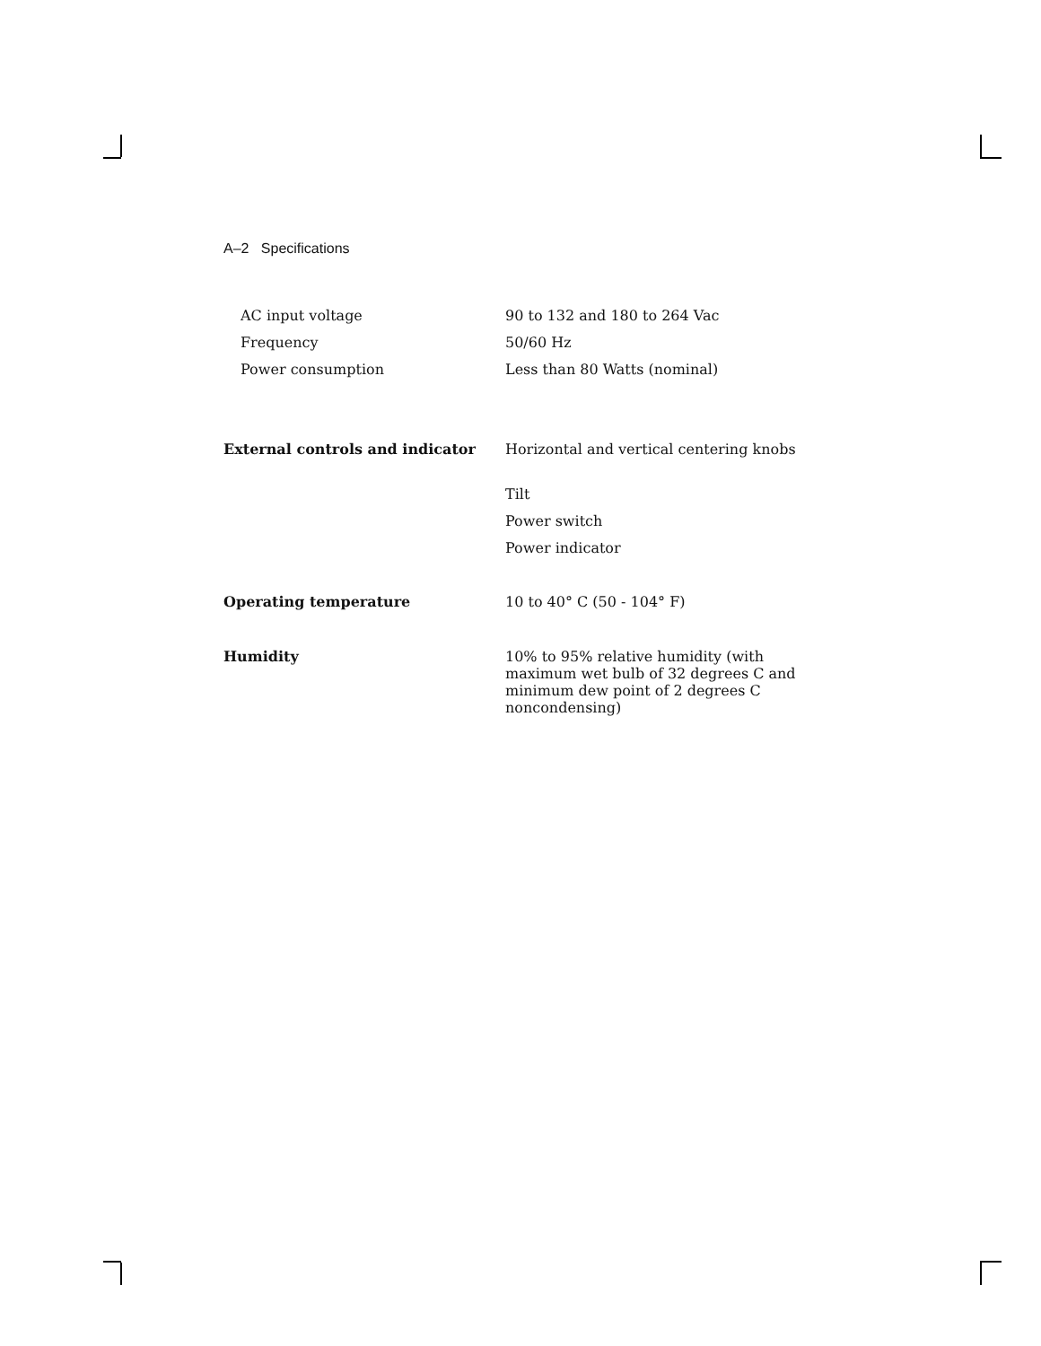A–2 Specifications
| AC input voltage | 90 to 132 and 180 to 264 Vac |
| Frequency | 50/60 Hz |
| Power consumption | Less than 80 Watts (nominal) |
| External controls and indicator | Horizontal and vertical centering knobs |
| | Tilt |
| | Power switch |
| | Power indicator |
| Operating temperature | 10 to 40° C (50 - 104° F) |
| Humidity | 10% to 95% relative humidity (with maximum wet bulb of 32 degrees C and minimum dew point of 2 degrees C noncondensing) |